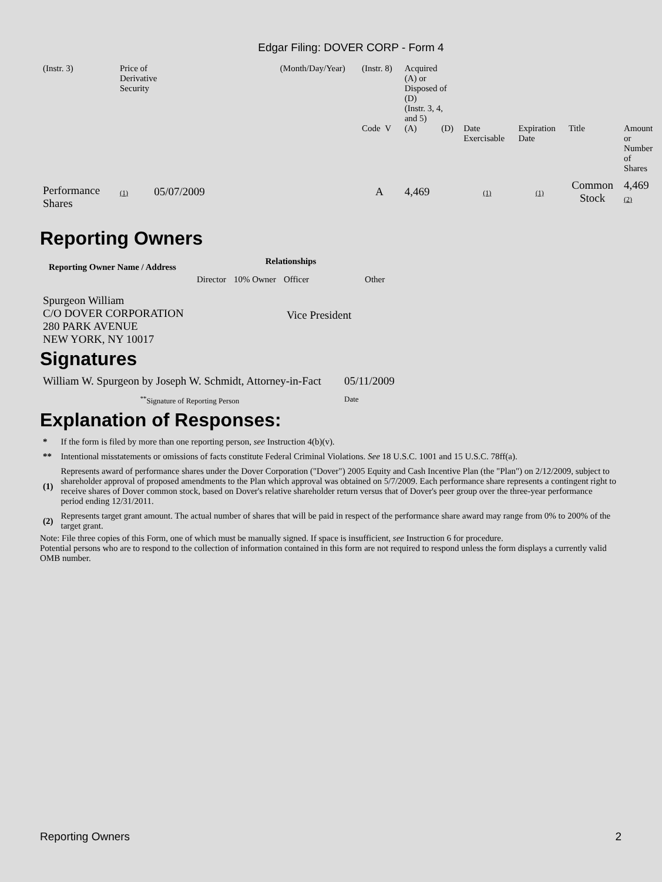Edgar Filing: DOVER CORP - Form 4
| (Instr. 3) | Price of Derivative Security | | (Month/Day/Year) | (Instr. 8) | Acquired (A) or Disposed of (D) (Instr. 3, 4, and 5) | | | | | |
| | | | | Code V | (A) | (D) | Date Exercisable | Expiration Date | Title | Amount or Number of Shares |
| Performance Shares | (1) | 05/07/2009 | | A | 4,469 | | (1) | (1) | Common Stock | 4,469 (2) |
Reporting Owners
| Reporting Owner Name / Address | Relationships | | | |
| --- | --- | --- | --- | --- |
| | Director | 10% Owner | Officer | Other |
| Spurgeon William C/O DOVER CORPORATION 280 PARK AVENUE NEW YORK, NY 10017 | | | Vice President | |
Signatures
| William W. Spurgeon by Joseph W. Schmidt, Attorney-in-Fact | 05/11/2009 |
| <sup>**</sup> Signature of Reporting Person | Date |
Explanation of Responses:
| * | If the form is filed by more than one reporting person, see Instruction 4(b)(v). |
| ** | Intentional misstatements or omissions of facts constitute Federal Criminal Violations. See 18 U.S.C. 1001 and 15 U.S.C. 78ff(a). |
| (1) | Represents award of performance shares under the Dover Corporation ("Dover") 2005 Equity and Cash Incentive Plan (the "Plan") on 2/12/2009, subject to shareholder approval of proposed amendments to the Plan which approval was obtained on 5/7/2009. Each performance share represents a contingent right to receive shares of Dover common stock, based on Dover's relative shareholder return versus that of Dover's peer group over the three-year performance period ending 12/31/2011. |
| (2) | Represents target grant amount. The actual number of shares that will be paid in respect of the performance share award may range from 0% to 200% of the target grant. |
Note: File three copies of this Form, one of which must be manually signed. If space is insufficient, see Instruction 6 for procedure.
Potential persons who are to respond to the collection of information contained in this form are not required to respond unless the form displays a currently valid OMB number.
Reporting Owners 2